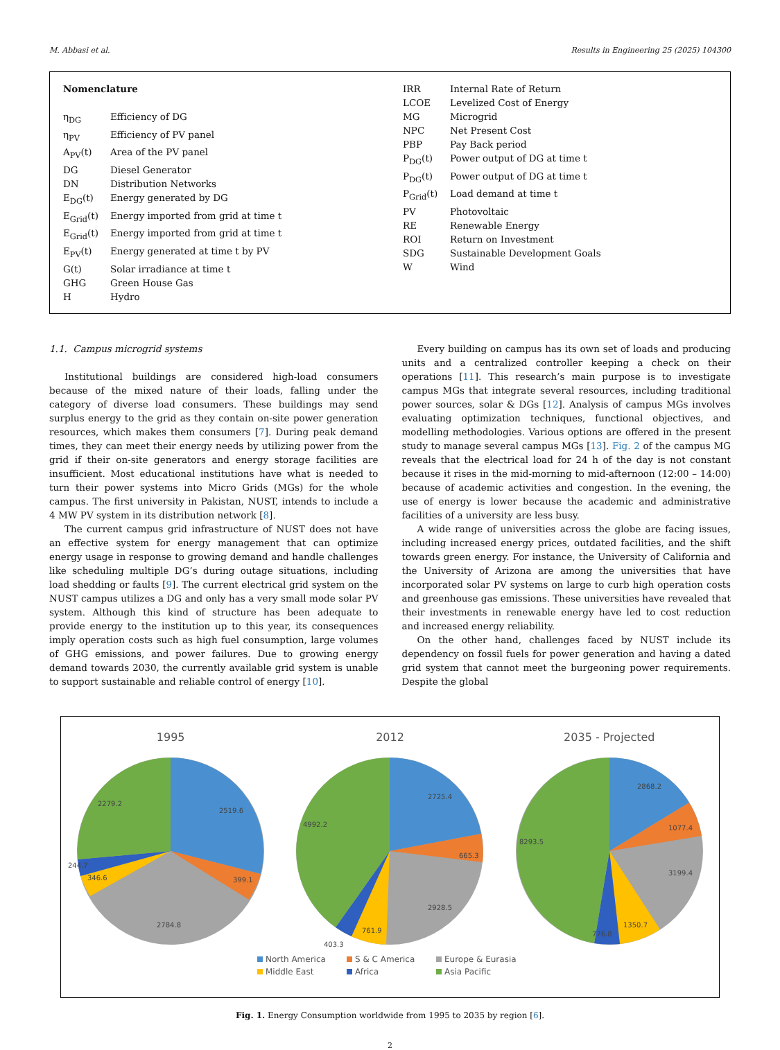M. Abbasi et al. Results in Engineering 25 (2025) 104300
Nomenclature
| η<sub>DG</sub> | Efficiency of DG |
| η<sub>PV</sub> | Efficiency of PV panel |
| A<sub>PV</sub>(t) | Area of the PV panel |
| DG | Diesel Generator |
| DN | Distribution Networks |
| E<sub>DG</sub>(t) | Energy generated by DG |
| E<sub>Grid</sub>(t) | Energy imported from grid at time t |
| E<sub>Grid</sub>(t) | Energy imported from grid at time t |
| E<sub>PV</sub>(t) | Energy generated at time t by PV |
| G(t) | Solar irradiance at time t |
| GHG | Green House Gas |
| H | Hydro |
| IRR | Internal Rate of Return |
| LCOE | Levelized Cost of Energy |
| MG | Microgrid |
| NPC | Net Present Cost |
| PBP | Pay Back period |
| P<sub>DG</sub>(t) | Power output of DG at time t |
| P<sub>DG</sub>(t) | Power output of DG at time t |
| P<sub>Grid</sub>(t) | Load demand at time t |
| PV | Photovoltaic |
| RE | Renewable Energy |
| ROI | Return on Investment |
| SDG | Sustainable Development Goals |
| W | Wind |
1.1. Campus microgrid systems
Institutional buildings are considered high-load consumers because of the mixed nature of their loads, falling under the category of diverse load consumers. These buildings may send surplus energy to the grid as they contain on-site power generation resources, which makes them consumers [7]. During peak demand times, they can meet their energy needs by utilizing power from the grid if their on-site generators and energy storage facilities are insufficient. Most educational institutions have what is needed to turn their power systems into Micro Grids (MGs) for the whole campus. The first university in Pakistan, NUST, intends to include a 4 MW PV system in its distribution network [8].
The current campus grid infrastructure of NUST does not have an effective system for energy management that can optimize energy usage in response to growing demand and handle challenges like scheduling multiple DG’s during outage situations, including load shedding or faults [9]. The current electrical grid system on the NUST campus utilizes a DG and only has a very small mode solar PV system. Although this kind of structure has been adequate to provide energy to the institution up to this year, its consequences imply operation costs such as high fuel consumption, large volumes of GHG emissions, and power failures. Due to growing energy demand towards 2030, the currently available grid system is unable to support sustainable and reliable control of energy [10].
Every building on campus has its own set of loads and producing units and a centralized controller keeping a check on their operations [11]. This research’s main purpose is to investigate campus MGs that integrate several resources, including traditional power sources, solar & DGs [12]. Analysis of campus MGs involves evaluating optimization techniques, functional objectives, and modelling methodologies. Various options are offered in the present study to manage several campus MGs [13]. Fig. 2 of the campus MG reveals that the electrical load for 24 h of the day is not constant because it rises in the mid-morning to mid-afternoon (12:00 – 14:00) because of academic activities and congestion. In the evening, the use of energy is lower because the academic and administrative facilities of a university are less busy.
A wide range of universities across the globe are facing issues, including increased energy prices, outdated facilities, and the shift towards green energy. For instance, the University of California and the University of Arizona are among the universities that have incorporated solar PV systems on large to curb high operation costs and greenhouse gas emissions. These universities have revealed that their investments in renewable energy have led to cost reduction and increased energy reliability.
On the other hand, challenges faced by NUST include its dependency on fossil fuels for power generation and having a dated grid system that cannot meet the burgeoning power requirements. Despite the global
1995
2519.6
399.1
2784.8
346.6
244.7
2279.2
2012
2725.4
665.3
2928.5
761.9
403.3
4992.2
2035 - Projected
2868.2
1077.4
3199.4
1350.7
776.8
8293.5
North America S & C America Europe & Eurasia Middle East Africa Asia Pacific
Fig. 1. Energy Consumption worldwide from 1995 to 2035 by region [6].
2